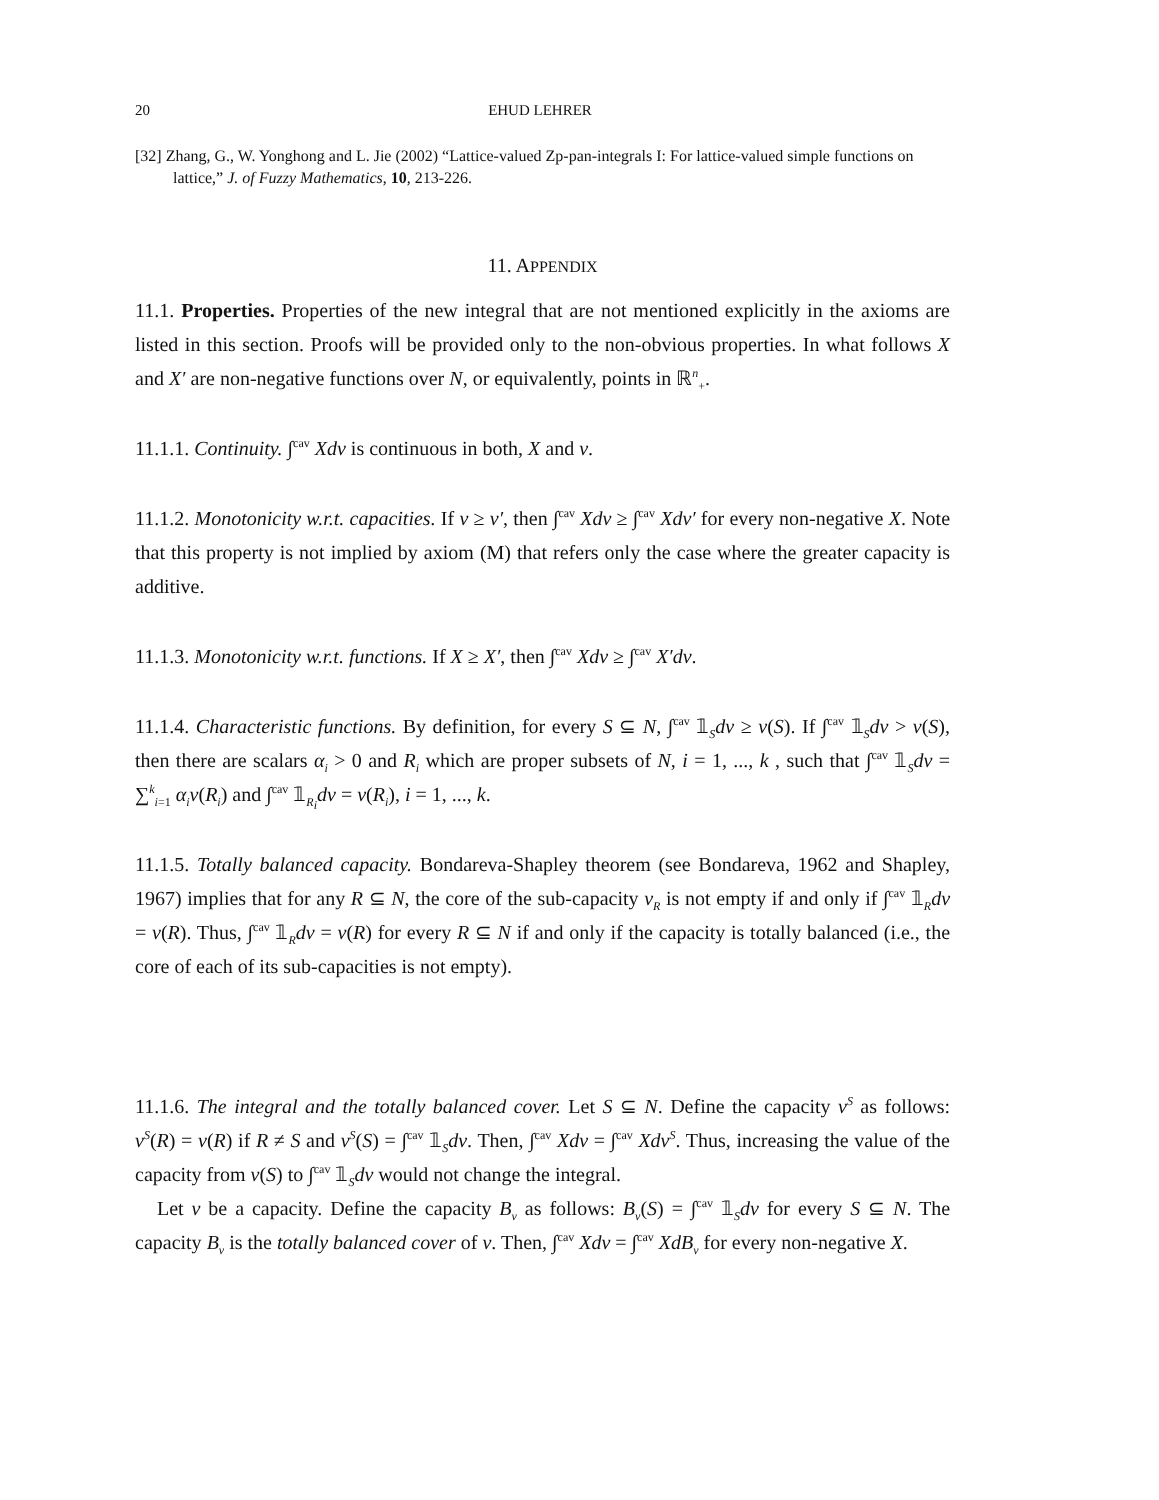20 EHUD LEHRER
[32] Zhang, G., W. Yonghong and L. Jie (2002) “Lattice-valued Zp-pan-integrals I: For lattice-valued simple functions on lattice,” J. of Fuzzy Mathematics, 10, 213-226.
11. APPENDIX
11.1. Properties. Properties of the new integral that are not mentioned explicitly in the axioms are listed in this section. Proofs will be provided only to the non-obvious properties. In what follows X and X′ are non-negative functions over N, or equivalently, points in ℝ<sup>n</sup><sub>+</sub>.
11.1.1. Continuity. ∫<sup>cav</sup> Xdv is continuous in both, X and v.
11.1.2. Monotonicity w.r.t. capacities. If v ≥ v′, then ∫<sup>cav</sup> Xdv ≥ ∫<sup>cav</sup> Xdv′ for every non-negative X. Note that this property is not implied by axiom (M) that refers only the case where the greater capacity is additive.
11.1.3. Monotonicity w.r.t. functions. If X ≥ X′, then ∫<sup>cav</sup> Xdv ≥ ∫<sup>cav</sup> X′dv.
11.1.4. Characteristic functions. By definition, for every S ⊆ N, ∫<sup>cav</sup> 𝟙<sub>S</sub>dv ≥ v(S). If ∫<sup>cav</sup> 𝟙<sub>S</sub>dv > v(S), then there are scalars α<sub>i</sub> > 0 and R<sub>i</sub> which are proper subsets of N, i = 1, ..., k , such that ∫<sup>cav</sup> 𝟙<sub>S</sub>dv = ∑<sup>k</sup><sub>i=1</sub> α<sub>i</sub>v(R<sub>i</sub>) and ∫<sup>cav</sup> 𝟙<sub>R<sub>i</sub></sub>dv = v(R<sub>i</sub>), i = 1, ..., k.
11.1.5. Totally balanced capacity. Bondareva-Shapley theorem (see Bondareva, 1962 and Shapley, 1967) implies that for any R ⊆ N, the core of the sub-capacity v<sub>R</sub> is not empty if and only if ∫<sup>cav</sup> 𝟙<sub>R</sub>dv = v(R). Thus, ∫<sup>cav</sup> 𝟙<sub>R</sub>dv = v(R) for every R ⊆ N if and only if the capacity is totally balanced (i.e., the core of each of its sub-capacities is not empty).
11.1.6. The integral and the totally balanced cover. Let S ⊆ N. Define the capacity v<sup>S</sup> as follows: v<sup>S</sup>(R) = v(R) if R ≠ S and v<sup>S</sup>(S) = ∫<sup>cav</sup> 𝟙<sub>S</sub>dv. Then, ∫<sup>cav</sup> Xdv = ∫<sup>cav</sup> Xdv<sup>S</sup>. Thus, increasing the value of the capacity from v(S) to ∫<sup>cav</sup> 𝟙<sub>S</sub>dv would not change the integral.
Let v be a capacity. Define the capacity B<sub>v</sub> as follows: B<sub>v</sub>(S) = ∫<sup>cav</sup> 𝟙<sub>S</sub>dv for every S ⊆ N. The capacity B<sub>v</sub> is the totally balanced cover of v. Then, ∫<sup>cav</sup> Xdv = ∫<sup>cav</sup> XdB<sub>v</sub> for every non-negative X.